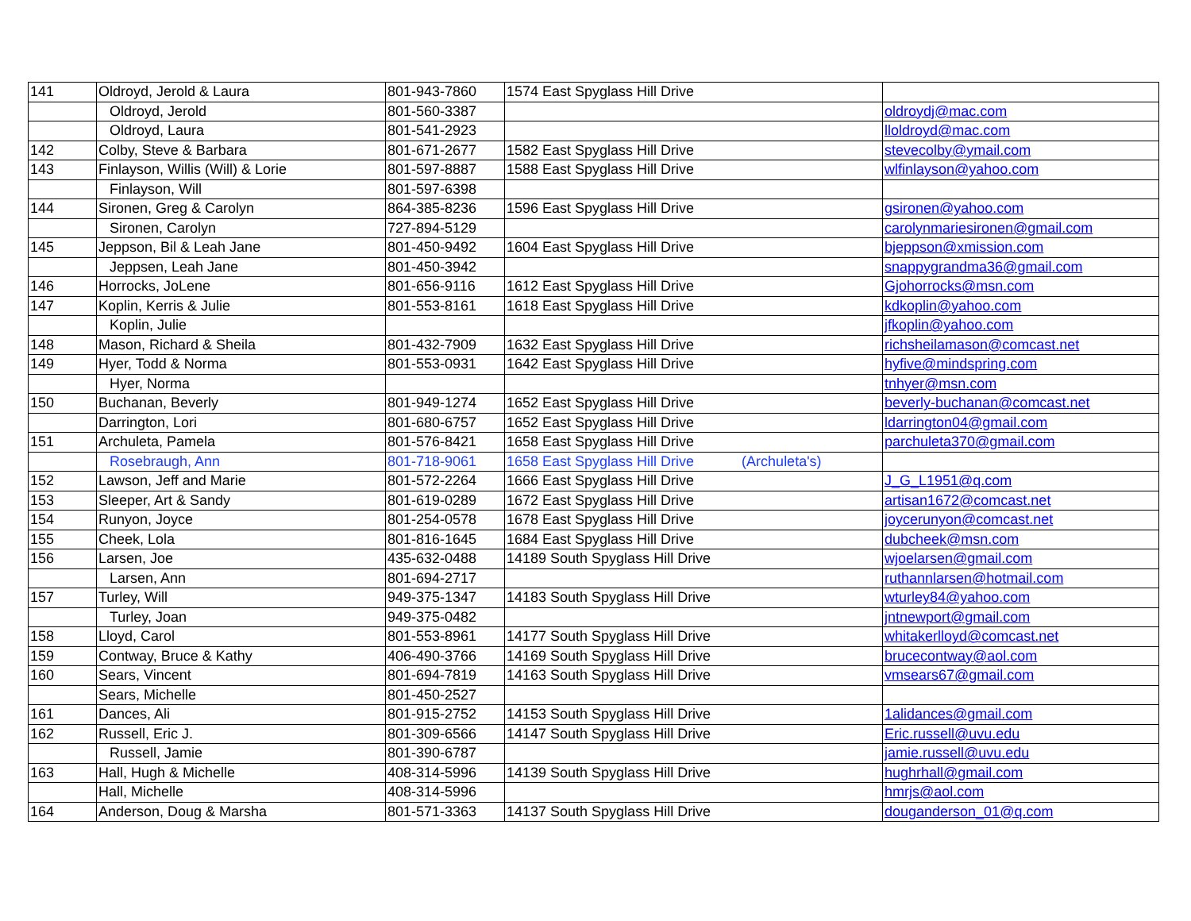| 141 | Oldroyd, Jerold & Laura | 801-943-7860 | 1574 East Spyglass Hill Drive | |
| | Oldroyd, Jerold | 801-560-3387 | | oldroydj@mac.com |
| | Oldroyd, Laura | 801-541-2923 | | lloldroyd@mac.com |
| 142 | Colby, Steve & Barbara | 801-671-2677 | 1582 East Spyglass Hill Drive | stevecolby@ymail.com |
| 143 | Finlayson, Willis (Will) & Lorie | 801-597-8887 | 1588 East Spyglass Hill Drive | wlfinlayson@yahoo.com |
| | Finlayson, Will | 801-597-6398 | | |
| 144 | Sironen, Greg & Carolyn | 864-385-8236 | 1596 East Spyglass Hill Drive | gsironen@yahoo.com |
| | Sironen, Carolyn | 727-894-5129 | | carolynmariesironen@gmail.com |
| 145 | Jeppson, Bil & Leah Jane | 801-450-9492 | 1604 East Spyglass Hill Drive | bjeppson@xmission.com |
| | Jeppsen, Leah Jane | 801-450-3942 | | snappygrandma36@gmail.com |
| 146 | Horrocks, JoLene | 801-656-9116 | 1612 East Spyglass Hill Drive | Gjohorrocks@msn.com |
| 147 | Koplin, Kerris & Julie | 801-553-8161 | 1618 East Spyglass Hill Drive | kdkoplin@yahoo.com |
| | Koplin, Julie | | | jfkoplin@yahoo.com |
| 148 | Mason, Richard & Sheila | 801-432-7909 | 1632 East Spyglass Hill Drive | richsheilamason@comcast.net |
| 149 | Hyer, Todd & Norma | 801-553-0931 | 1642 East Spyglass Hill Drive | hyfive@mindspring.com |
| | Hyer, Norma | | | tnhyer@msn.com |
| 150 | Buchanan, Beverly | 801-949-1274 | 1652 East Spyglass Hill Drive | beverly-buchanan@comcast.net |
| | Darrington, Lori | 801-680-6757 | 1652 East Spyglass Hill Drive | ldarrington04@gmail.com |
| 151 | Archuleta, Pamela | 801-576-8421 | 1658 East Spyglass Hill Drive | parchuleta370@gmail.com |
| | Rosebraugh, Ann | 801-718-9061 | 1658 East Spyglass Hill Drive (Archuleta's) | |
| 152 | Lawson, Jeff and Marie | 801-572-2264 | 1666 East Spyglass Hill Drive | J_G_L1951@q.com |
| 153 | Sleeper, Art & Sandy | 801-619-0289 | 1672 East Spyglass Hill Drive | artisan1672@comcast.net |
| 154 | Runyon, Joyce | 801-254-0578 | 1678 East Spyglass Hill Drive | joycerunyon@comcast.net |
| 155 | Cheek, Lola | 801-816-1645 | 1684 East Spyglass Hill Drive | dubcheek@msn.com |
| 156 | Larsen, Joe | 435-632-0488 | 14189 South Spyglass Hill Drive | wjoelarsen@gmail.com |
| | Larsen, Ann | 801-694-2717 | | ruthannlarsen@hotmail.com |
| 157 | Turley, Will | 949-375-1347 | 14183 South Spyglass Hill Drive | wturley84@yahoo.com |
| | Turley, Joan | 949-375-0482 | | jntnewport@gmail.com |
| 158 | Lloyd, Carol | 801-553-8961 | 14177 South Spyglass Hill Drive | whitakerlloyd@comcast.net |
| 159 | Contway, Bruce & Kathy | 406-490-3766 | 14169 South Spyglass Hill Drive | brucecontway@aol.com |
| 160 | Sears, Vincent | 801-694-7819 | 14163 South Spyglass Hill Drive | vmsears67@gmail.com |
| | Sears, Michelle | 801-450-2527 | | |
| 161 | Dances, Ali | 801-915-2752 | 14153 South Spyglass Hill Drive | 1alidances@gmail.com |
| 162 | Russell, Eric J. | 801-309-6566 | 14147 South Spyglass Hill Drive | Eric.russell@uvu.edu |
| | Russell, Jamie | 801-390-6787 | | jamie.russell@uvu.edu |
| 163 | Hall, Hugh & Michelle | 408-314-5996 | 14139 South Spyglass Hill Drive | hughrhall@gmail.com |
| | Hall, Michelle | 408-314-5996 | | hmrjs@aol.com |
| 164 | Anderson, Doug & Marsha | 801-571-3363 | 14137 South Spyglass Hill Drive | douganderson_01@q.com |